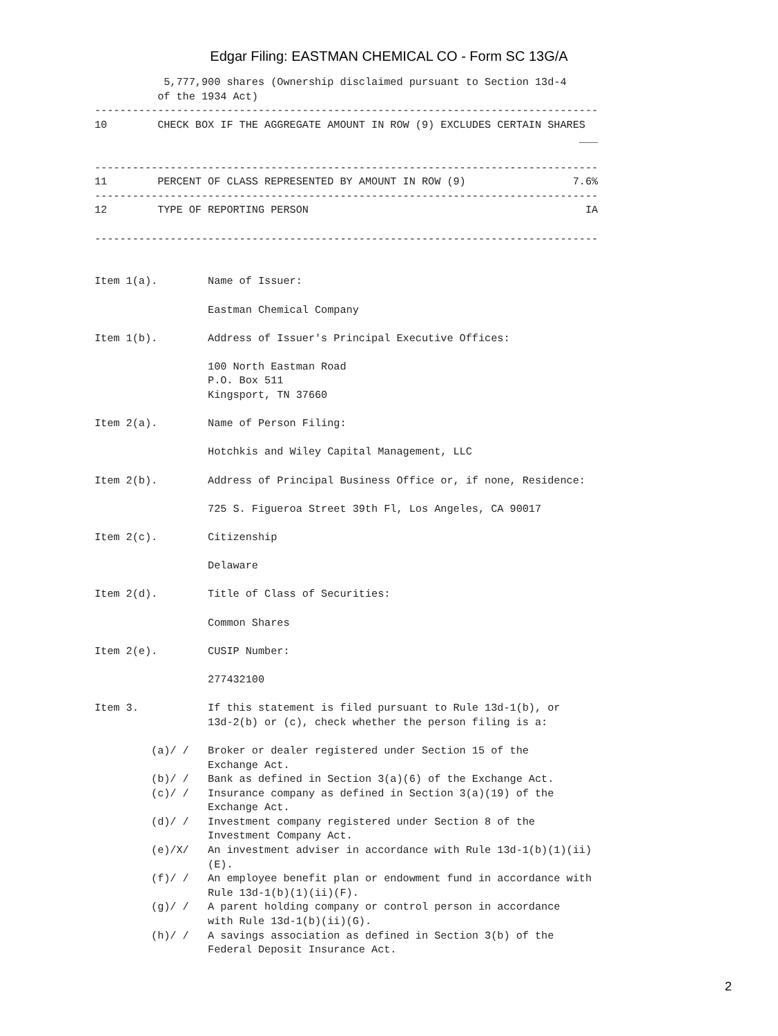Edgar Filing: EASTMAN CHEMICAL CO - Form SC 13G/A
           5,777,900 shares (Ownership disclaimed pursuant to Section 13d-4
          of the 1934 Act)
--------------------------------------------------------------------------------
10        CHECK BOX IF THE AGGREGATE AMOUNT IN ROW (9) EXCLUDES CERTAIN SHARES
                                                                             ___

--------------------------------------------------------------------------------
11        PERCENT OF CLASS REPRESENTED BY AMOUNT IN ROW (9)                 7.6%
--------------------------------------------------------------------------------
12        TYPE OF REPORTING PERSON                                            IA

--------------------------------------------------------------------------------


Item 1(a).        Name of Issuer:

                  Eastman Chemical Company

Item 1(b).        Address of Issuer's Principal Executive Offices:

                  100 North Eastman Road
                  P.O. Box 511
                  Kingsport, TN 37660

Item 2(a).        Name of Person Filing:

                  Hotchkis and Wiley Capital Management, LLC

Item 2(b).        Address of Principal Business Office or, if none, Residence:

                  725 S. Figueroa Street 39th Fl, Los Angeles, CA 90017

Item 2(c).        Citizenship

                  Delaware

Item 2(d).        Title of Class of Securities:

                  Common Shares

Item 2(e).        CUSIP Number:

                  277432100

Item 3.           If this statement is filed pursuant to Rule 13d-1(b), or
                  13d-2(b) or (c), check whether the person filing is a:

         (a)/ /   Broker or dealer registered under Section 15 of the
                  Exchange Act.
         (b)/ /   Bank as defined in Section 3(a)(6) of the Exchange Act.
         (c)/ /   Insurance company as defined in Section 3(a)(19) of the
                  Exchange Act.
         (d)/ /   Investment company registered under Section 8 of the
                  Investment Company Act.
         (e)/X/   An investment adviser in accordance with Rule 13d-1(b)(1)(ii)
                  (E).
         (f)/ /   An employee benefit plan or endowment fund in accordance with
                  Rule 13d-1(b)(1)(ii)(F).
         (g)/ /   A parent holding company or control person in accordance
                  with Rule 13d-1(b)(ii)(G).
         (h)/ /   A savings association as defined in Section 3(b) of the
                  Federal Deposit Insurance Act.
2